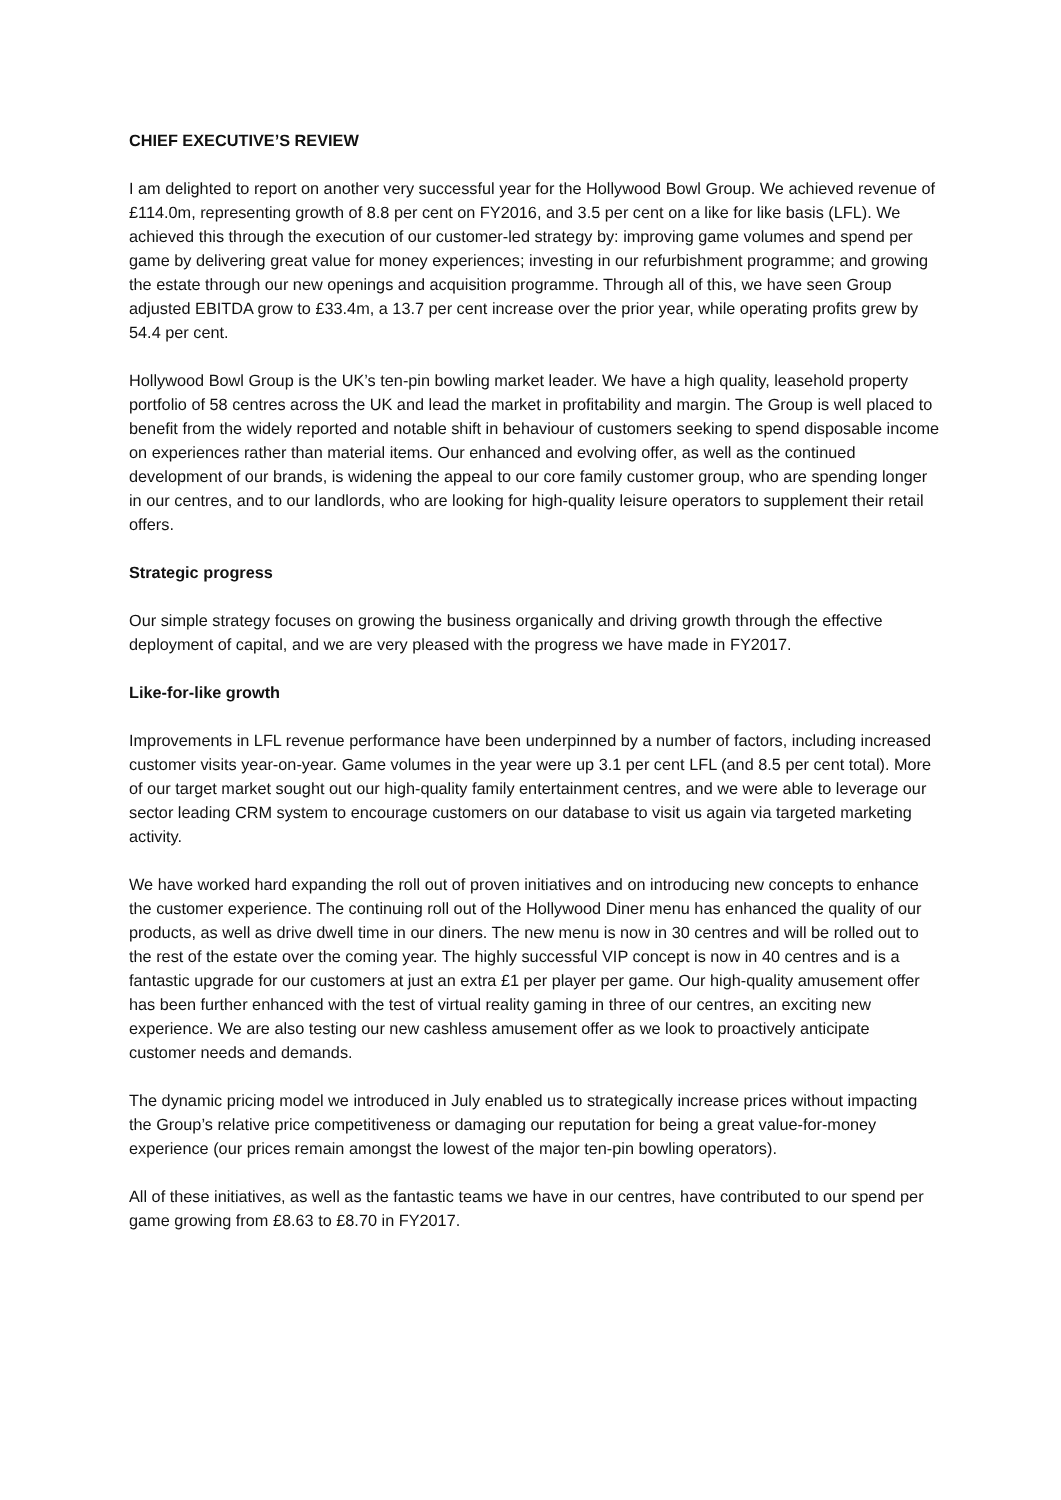CHIEF EXECUTIVE’S REVIEW
I am delighted to report on another very successful year for the Hollywood Bowl Group. We achieved revenue of £114.0m, representing growth of 8.8 per cent on FY2016, and 3.5 per cent on a like for like basis (LFL). We achieved this through the execution of our customer-led strategy by: improving game volumes and spend per game by delivering great value for money experiences; investing in our refurbishment programme; and growing the estate through our new openings and acquisition programme. Through all of this, we have seen Group adjusted EBITDA grow to £33.4m, a 13.7 per cent increase over the prior year, while operating profits grew by 54.4 per cent.
Hollywood Bowl Group is the UK’s ten-pin bowling market leader. We have a high quality, leasehold property portfolio of 58 centres across the UK and lead the market in profitability and margin. The Group is well placed to benefit from the widely reported and notable shift in behaviour of customers seeking to spend disposable income on experiences rather than material items. Our enhanced and evolving offer, as well as the continued development of our brands, is widening the appeal to our core family customer group, who are spending longer in our centres, and to our landlords, who are looking for high-quality leisure operators to supplement their retail offers.
Strategic progress
Our simple strategy focuses on growing the business organically and driving growth through the effective deployment of capital, and we are very pleased with the progress we have made in FY2017.
Like-for-like growth
Improvements in LFL revenue performance have been underpinned by a number of factors, including increased customer visits year-on-year. Game volumes in the year were up 3.1 per cent LFL (and 8.5 per cent total). More of our target market sought out our high-quality family entertainment centres, and we were able to leverage our sector leading CRM system to encourage customers on our database to visit us again via targeted marketing activity.
We have worked hard expanding the roll out of proven initiatives and on introducing new concepts to enhance the customer experience. The continuing roll out of the Hollywood Diner menu has enhanced the quality of our products, as well as drive dwell time in our diners. The new menu is now in 30 centres and will be rolled out to the rest of the estate over the coming year. The highly successful VIP concept is now in 40 centres and is a fantastic upgrade for our customers at just an extra £1 per player per game. Our high-quality amusement offer has been further enhanced with the test of virtual reality gaming in three of our centres, an exciting new experience. We are also testing our new cashless amusement offer as we look to proactively anticipate customer needs and demands.
The dynamic pricing model we introduced in July enabled us to strategically increase prices without impacting the Group’s relative price competitiveness or damaging our reputation for being a great value-for-money experience (our prices remain amongst the lowest of the major ten-pin bowling operators).
All of these initiatives, as well as the fantastic teams we have in our centres, have contributed to our spend per game growing from £8.63 to £8.70 in FY2017.